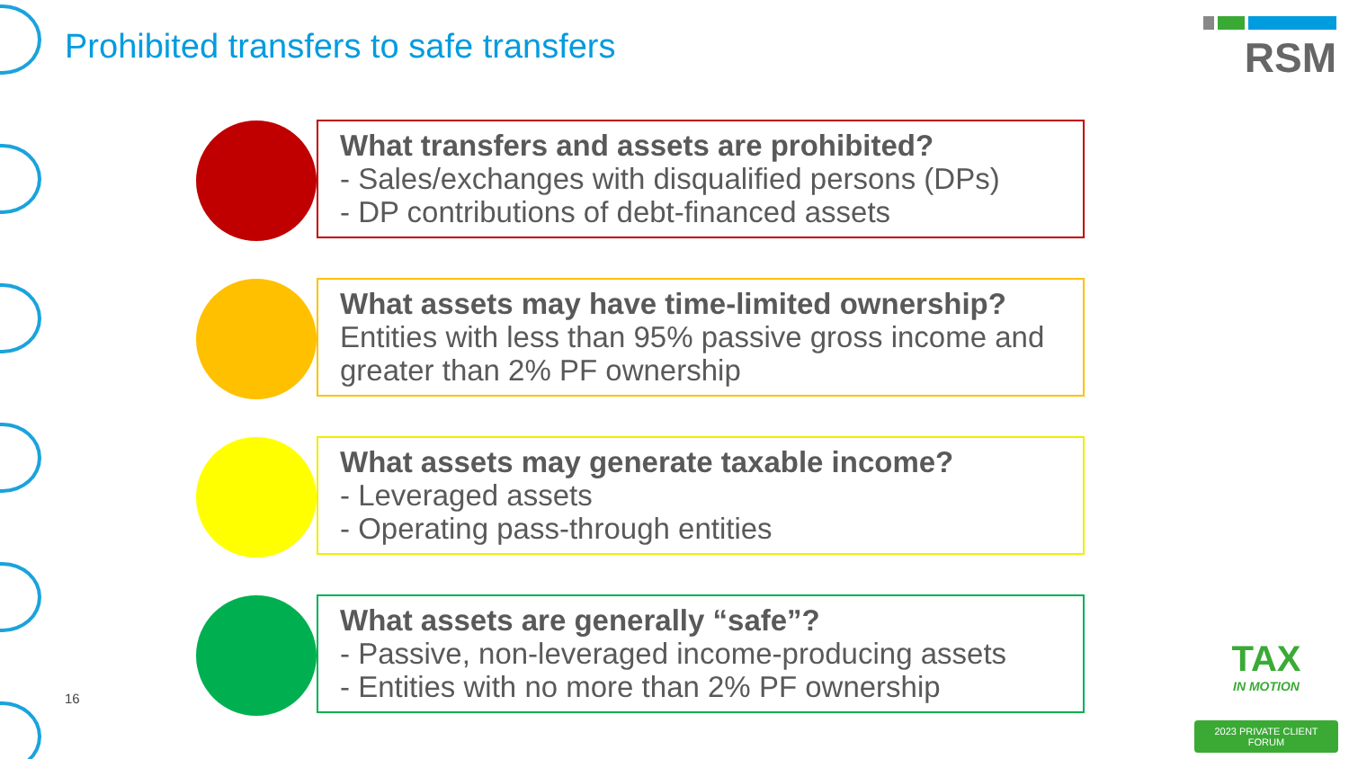Prohibited transfers to safe transfers
RSM
What transfers and assets are prohibited?
- Sales/exchanges with disqualified persons (DPs)
- DP contributions of debt-financed assets
What assets may have time-limited ownership?
Entities with less than 95% passive gross income and greater than 2% PF ownership
What assets may generate taxable income?
- Leveraged assets
- Operating pass-through entities
What assets are generally “safe”?
- Passive, non-leveraged income-producing assets
- Entities with no more than 2% PF ownership
16
TAX
IN MOTION
2023 PRIVATE CLIENT FORUM